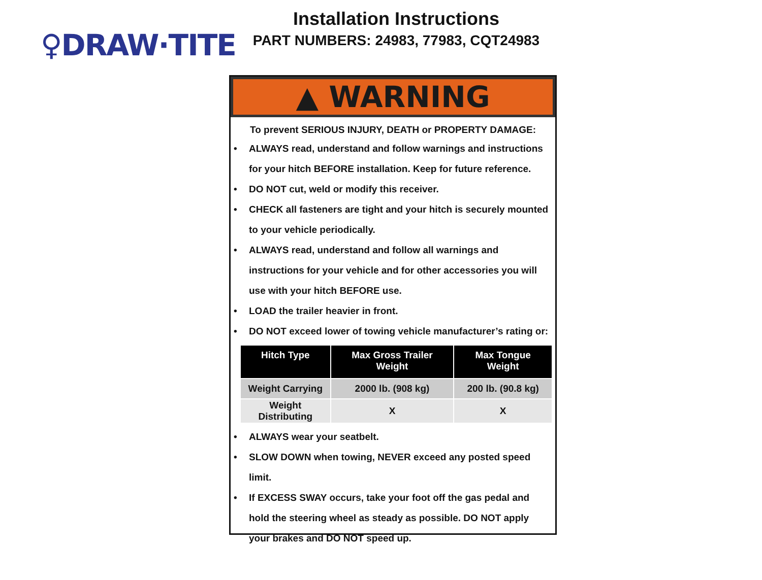♀DRAW·TITE
Installation Instructions
PART NUMBERS: 24983, 77983, CQT24983
▲ WARNING
To prevent SERIOUS INJURY, DEATH or PROPERTY DAMAGE:
• ALWAYS read, understand and follow warnings and instructions for your hitch BEFORE installation. Keep for future reference.
• DO NOT cut, weld or modify this receiver.
• CHECK all fasteners are tight and your hitch is securely mounted to your vehicle periodically.
• ALWAYS read, understand and follow all warnings and instructions for your vehicle and for other accessories you will use with your hitch BEFORE use.
• LOAD the trailer heavier in front.
• DO NOT exceed lower of towing vehicle manufacturer’s rating or:
| Hitch Type | Max Gross Trailer Weight | Max Tongue Weight |
| --- | --- | --- |
| Weight Carrying | 2000 lb. (908 kg) | 200 lb. (90.8 kg) |
| Weight Distributing | X | X |
• ALWAYS wear your seatbelt.
• SLOW DOWN when towing, NEVER exceed any posted speed limit.
• If EXCESS SWAY occurs, take your foot off the gas pedal and hold the steering wheel as steady as possible. DO NOT apply your brakes and DO NOT speed up.